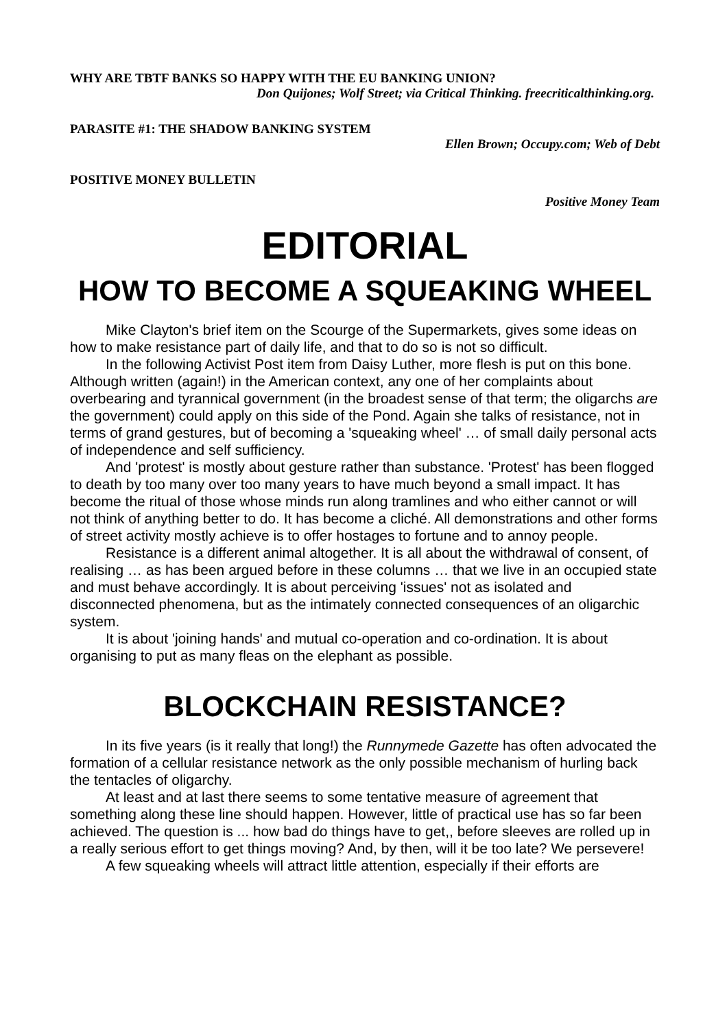WHY ARE TBTF BANKS SO HAPPY WITH THE EU BANKING UNION?
Don Quijones; Wolf Street; via Critical Thinking. freecriticalthinking.org.
PARASITE #1: THE SHADOW BANKING SYSTEM
Ellen Brown; Occupy.com; Web of Debt
POSITIVE MONEY BULLETIN
Positive Money Team
EDITORIAL
HOW TO BECOME A SQUEAKING WHEEL
Mike Clayton's brief item on the Scourge of the Supermarkets, gives some ideas on how to make resistance part of daily life, and that to do so is not so difficult.
In the following Activist Post item from Daisy Luther, more flesh is put on this bone. Although written (again!) in the American context, any one of her complaints about overbearing and tyrannical government (in the broadest sense of that term; the oligarchs are the government) could apply on this side of the Pond. Again she talks of resistance, not in terms of grand gestures, but of becoming a 'squeaking wheel' … of small daily personal acts of independence and self sufficiency.
And 'protest' is mostly about gesture rather than substance. 'Protest' has been flogged to death by too many over too many years to have much beyond a small impact. It has become the ritual of those whose minds run along tramlines and who either cannot or will not think of anything better to do. It has become a cliché. All demonstrations and other forms of street activity mostly achieve is to offer hostages to fortune and to annoy people.
Resistance is a different animal altogether. It is all about the withdrawal of consent, of realising … as has been argued before in these columns … that we live in an occupied state and must behave accordingly. It is about perceiving 'issues' not as isolated and disconnected phenomena, but as the intimately connected consequences of an oligarchic system.
It is about 'joining hands' and mutual co-operation and co-ordination. It is about organising to put as many fleas on the elephant as possible.
BLOCKCHAIN RESISTANCE?
In its five years (is it really that long!) the Runnymede Gazette has often advocated the formation of a cellular resistance network as the only possible mechanism of hurling back the tentacles of oligarchy.
At least and at last there seems to some tentative measure of agreement that something along these line should happen. However, little of practical use has so far been achieved. The question is ... how bad do things have to get,, before sleeves are rolled up in a really serious effort to get things moving? And, by then, will it be too late? We persevere!
A few squeaking wheels will attract little attention, especially if their efforts are